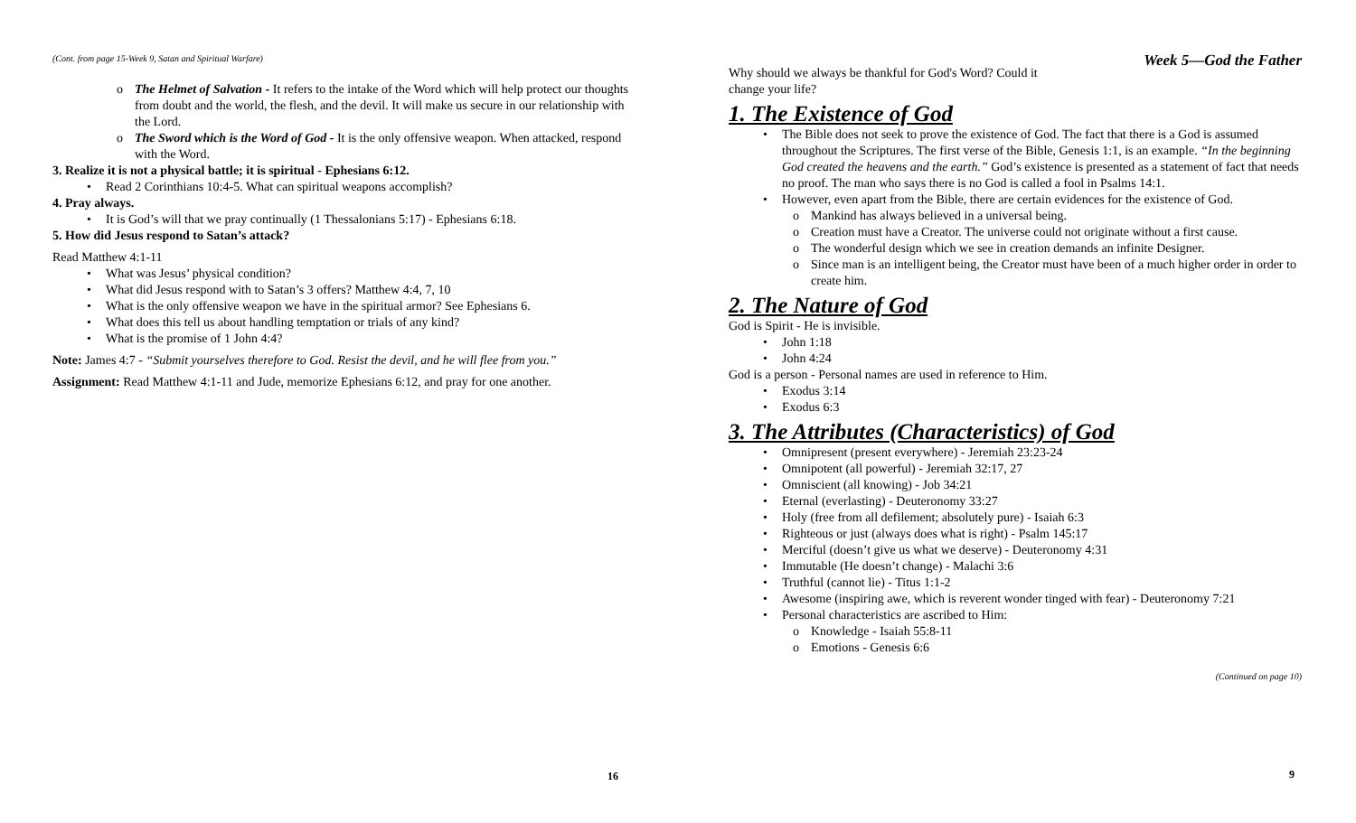(Cont. from page 15-Week 9, Satan and Spiritual Warfare)
o The Helmet of Salvation - It refers to the intake of the Word which will help protect our thoughts from doubt and the world, the flesh, and the devil. It will make us secure in our relationship with the Lord.
o The Sword which is the Word of God - It is the only offensive weapon. When attacked, respond with the Word.
3. Realize it is not a physical battle; it is spiritual - Ephesians 6:12.
• Read 2 Corinthians 10:4-5. What can spiritual weapons accomplish?
4. Pray always.
• It is God’s will that we pray continually (1 Thessalonians 5:17) - Ephesians 6:18.
5. How did Jesus respond to Satan’s attack?
Read Matthew 4:1-11
• What was Jesus’ physical condition?
• What did Jesus respond with to Satan’s 3 offers? Matthew 4:4, 7, 10
• What is the only offensive weapon we have in the spiritual armor? See Ephesians 6.
• What does this tell us about handling temptation or trials of any kind?
• What is the promise of 1 John 4:4?
Note: James 4:7 - “Submit yourselves therefore to God. Resist the devil, and he will flee from you.”
Assignment: Read Matthew 4:1-11 and Jude, memorize Ephesians 6:12, and pray for one another.
16
Why should we always be thankful for God's Word? Could it change your life?
Week 5—God the Father
1. The Existence of God
• The Bible does not seek to prove the existence of God. The fact that there is a God is assumed throughout the Scriptures. The first verse of the Bible, Genesis 1:1, is an example. “In the beginning God created the heavens and the earth.” God’s existence is presented as a statement of fact that needs no proof. The man who says there is no God is called a fool in Psalms 14:1.
• However, even apart from the Bible, there are certain evidences for the existence of God.
o Mankind has always believed in a universal being.
o Creation must have a Creator. The universe could not originate without a first cause.
o The wonderful design which we see in creation demands an infinite Designer.
o Since man is an intelligent being, the Creator must have been of a much higher order in order to create him.
2. The Nature of God
God is Spirit - He is invisible.
• John 1:18
• John 4:24
God is a person - Personal names are used in reference to Him.
• Exodus 3:14
• Exodus 6:3
3. The Attributes (Characteristics) of God
• Omnipresent (present everywhere) - Jeremiah 23:23-24
• Omnipotent (all powerful) - Jeremiah 32:17, 27
• Omniscient (all knowing) - Job 34:21
• Eternal (everlasting) - Deuteronomy 33:27
• Holy (free from all defilement; absolutely pure) - Isaiah 6:3
• Righteous or just (always does what is right) - Psalm 145:17
• Merciful (doesn’t give us what we deserve) - Deuteronomy 4:31
• Immutable (He doesn’t change) - Malachi 3:6
• Truthful (cannot lie) - Titus 1:1-2
• Awesome (inspiring awe, which is reverent wonder tinged with fear) - Deuteronomy 7:21
• Personal characteristics are ascribed to Him:
o Knowledge - Isaiah 55:8-11
o Emotions - Genesis 6:6
(Continued on page 10)
9